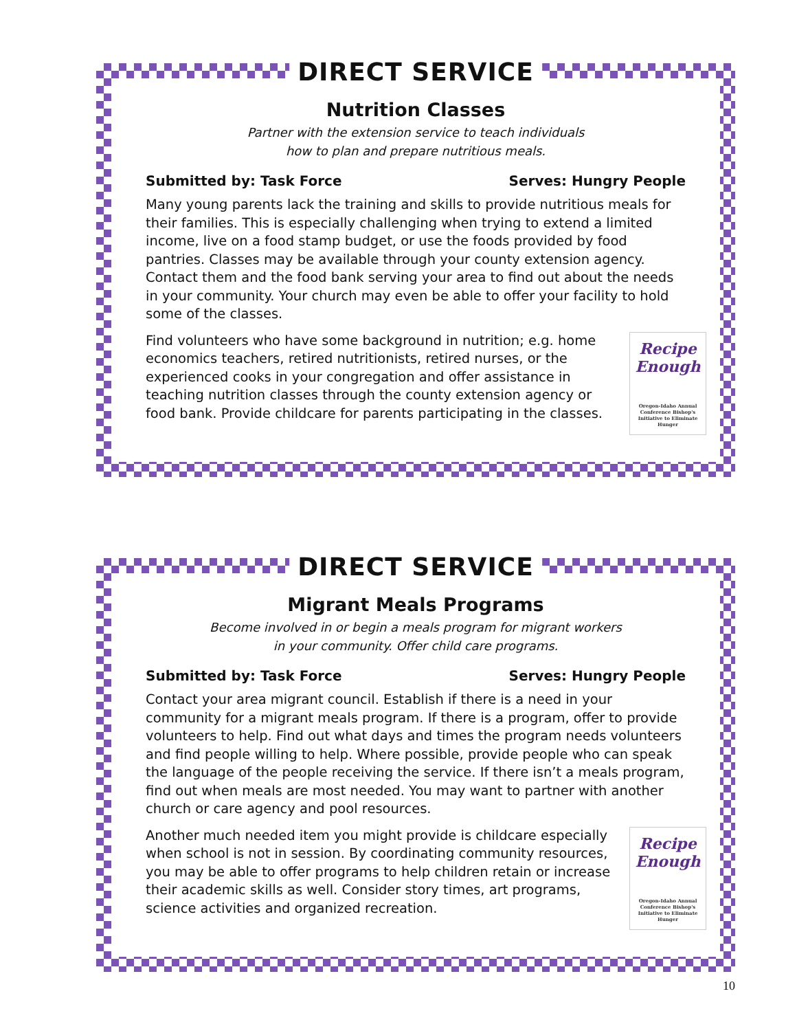DIRECT SERVICE
Nutrition Classes
Partner with the extension service to teach individuals
how to plan and prepare nutritious meals.
Submitted by: Task Force Serves: Hungry People
Many young parents lack the training and skills to provide nutritious meals for their families. This is especially challenging when trying to extend a limited income, live on a food stamp budget, or use the foods provided by food pantries. Classes may be available through your county extension agency. Contact them and the food bank serving your area to find out about the needs in your community. Your church may even be able to offer your facility to hold some of the classes.
Recipe
Enough
Oregon-Idaho Annual Conference Bishop's Initiative to Eliminate Hunger
Find volunteers who have some background in nutrition; e.g. home economics teachers, retired nutritionists, retired nurses, or the experienced cooks in your congregation and offer assistance in teaching nutrition classes through the county extension agency or food bank. Provide childcare for parents participating in the classes.
DIRECT SERVICE
Migrant Meals Programs
Become involved in or begin a meals program for migrant workers
in your community. Offer child care programs.
Submitted by: Task Force Serves: Hungry People
Contact your area migrant council. Establish if there is a need in your community for a migrant meals program. If there is a program, offer to provide volunteers to help. Find out what days and times the program needs volunteers and find people willing to help. Where possible, provide people who can speak the language of the people receiving the service. If there isn’t a meals program, find out when meals are most needed. You may want to partner with another church or care agency and pool resources.
Recipe
Enough
Oregon-Idaho Annual Conference Bishop's Initiative to Eliminate Hunger
Another much needed item you might provide is childcare especially when school is not in session. By coordinating community resources, you may be able to offer programs to help children retain or increase their academic skills as well. Consider story times, art programs, science activities and organized recreation.
10